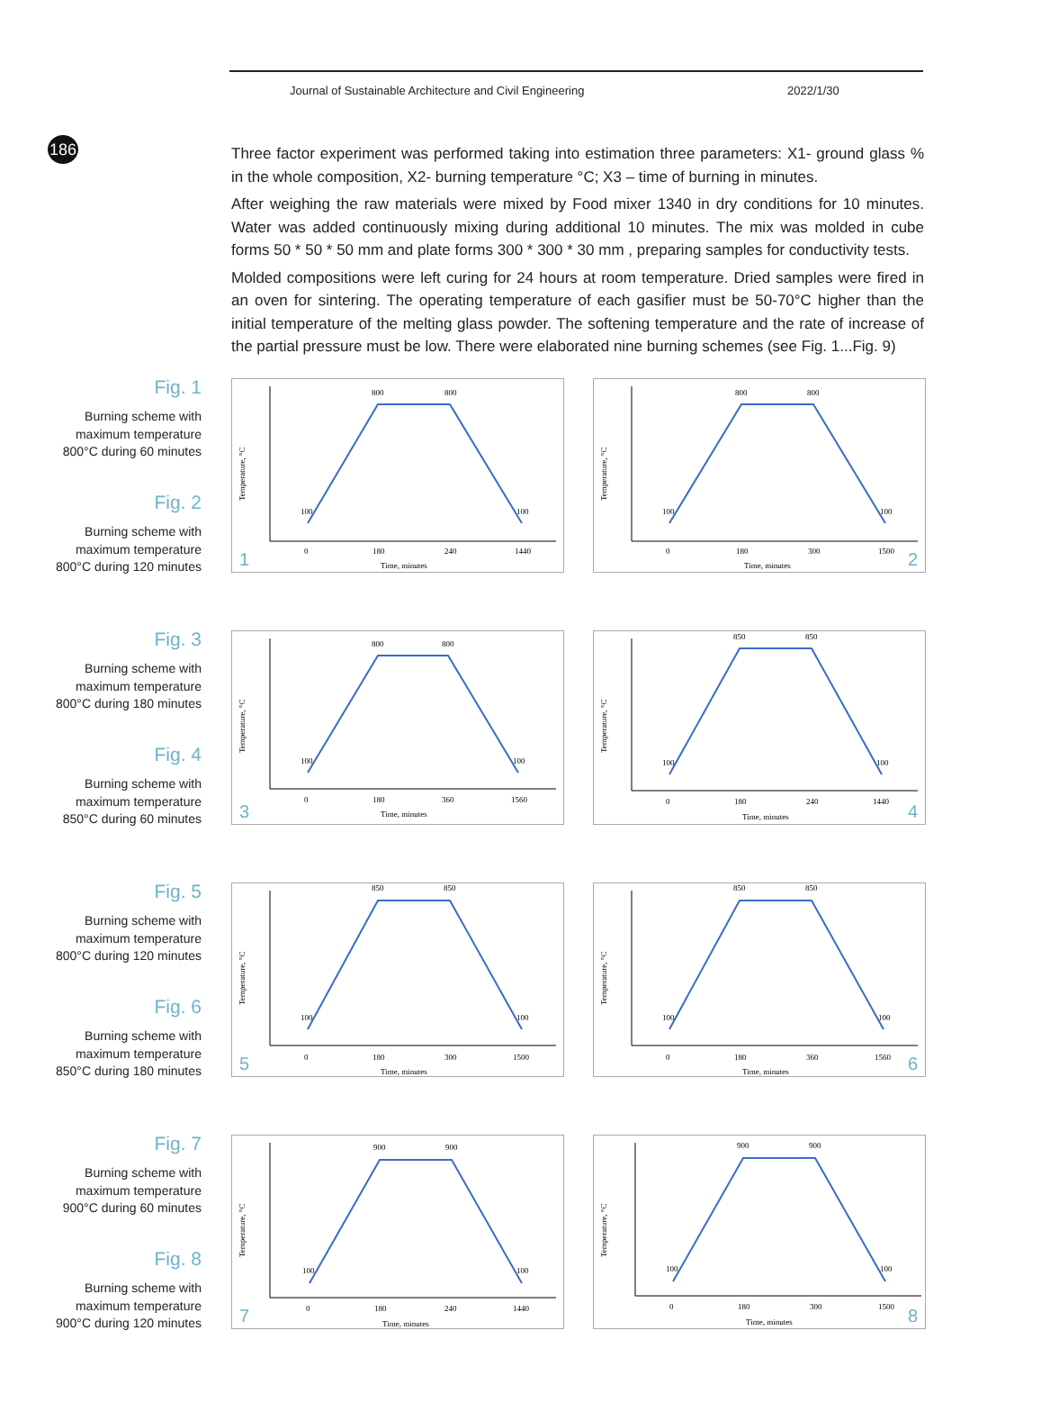186
Journal of Sustainable Architecture and Civil Engineering 2022/1/30
Three factor experiment was performed taking into estimation three parameters: X1- ground glass % in the whole composition, X2- burning temperature °C; X3 – time of burning in minutes.
After weighing the raw materials were mixed by Food mixer 1340 in dry conditions for 10 minutes. Water was added continuously mixing during additional 10 minutes. The mix was molded in cube forms 50 * 50 * 50 mm and plate forms 300 * 300 * 30 mm , preparing samples for conductivity tests.
Molded compositions were left curing for 24 hours at room temperature. Dried samples were fired in an oven for sintering. The operating temperature of each gasifier must be 50-70°C higher than the initial temperature of the melting glass powder. The softening temperature and the rate of increase of the partial pressure must be low. There were elaborated nine burning schemes (see Fig. 1...Fig. 9)
Fig. 1
Burning scheme with
maximum temperature
800°C during 60 minutes
Fig. 2
Burning scheme with
maximum temperature
800°C during 120 minutes
800
800
100
100
0
180
240
1440
Time, minutes
Temperature, °C
1
800
800
100
100
0
180
300
1500
Time, minutes
Temperature, °C
2
Fig. 3
Burning scheme with
maximum temperature
800°C during 180 minutes
Fig. 4
Burning scheme with
maximum temperature
850°C during 60 minutes
800
800
100
100
0
180
360
1560
Time, minutes
Temperature, °C
3
850
850
100
100
0
180
240
1440
Time, minutes
Temperature, °C
4
Fig. 5
Burning scheme with
maximum temperature
800°C during 120 minutes
Fig. 6
Burning scheme with
maximum temperature
850°C during 180 minutes
850
850
100
100
0
180
300
1500
Time, minutes
Temperature, °C
5
850
850
100
100
0
180
360
1560
Time, minutes
Temperature, °C
6
Fig. 7
Burning scheme with
maximum temperature
900°C during 60 minutes
Fig. 8
Burning scheme with
maximum temperature
900°C during 120 minutes
900
900
100
100
0
180
240
1440
Time, minutes
Temperature, °C
7
900
900
100
100
0
180
300
1500
Time, minutes
Temperature, °C
8